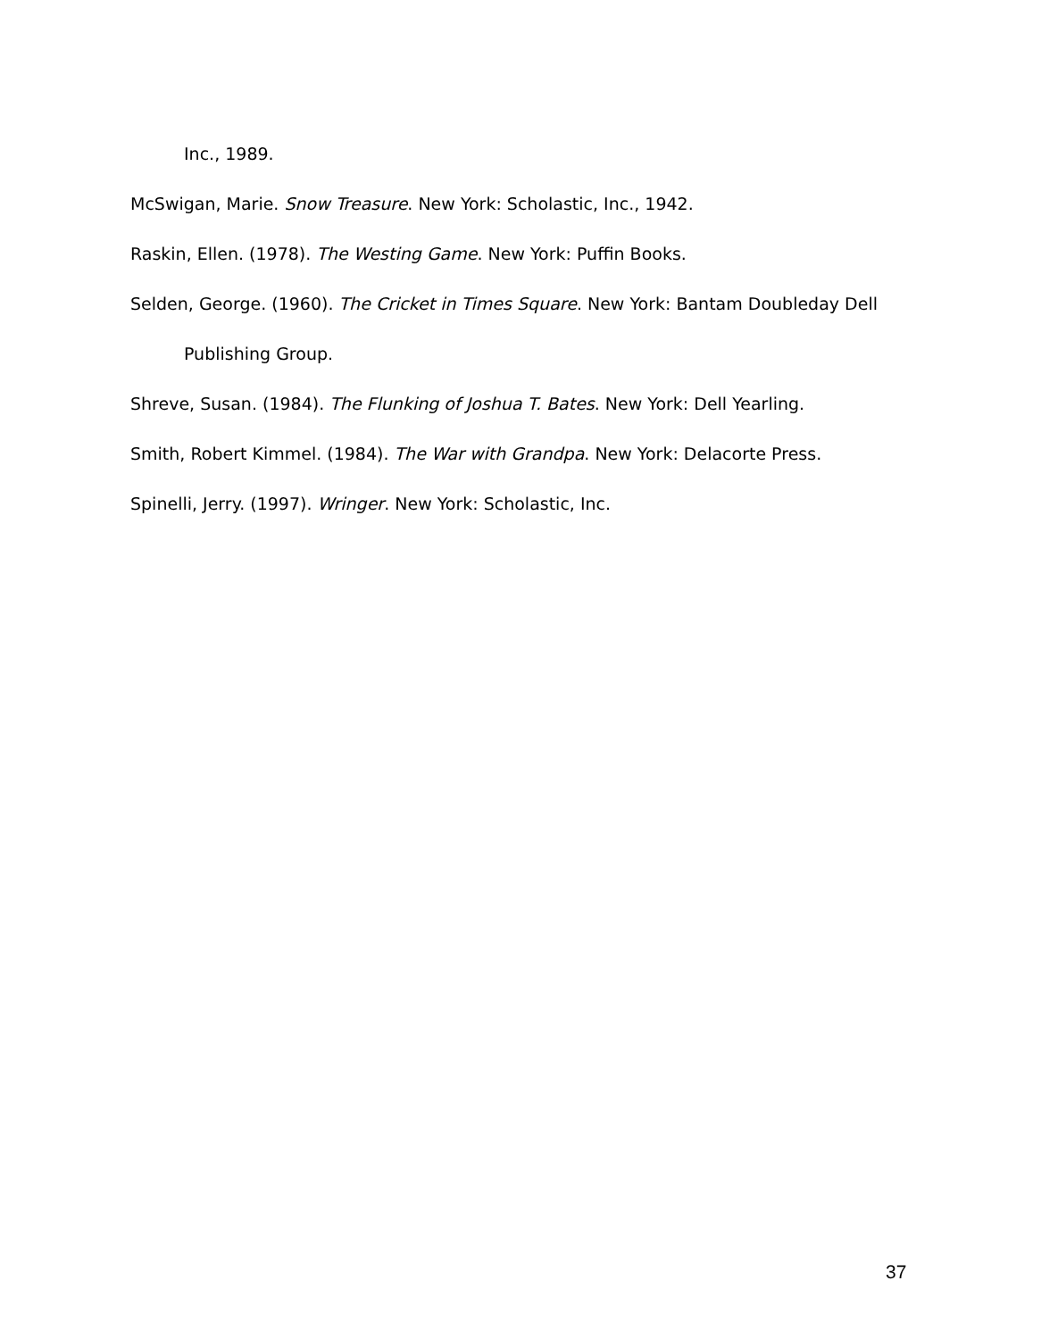Inc., 1989.
McSwigan, Marie. Snow Treasure. New York: Scholastic, Inc., 1942.
Raskin, Ellen. (1978). The Westing Game. New York: Puffin Books.
Selden, George. (1960). The Cricket in Times Square. New York: Bantam Doubleday Dell Publishing Group.
Shreve, Susan. (1984). The Flunking of Joshua T. Bates. New York: Dell Yearling.
Smith, Robert Kimmel. (1984). The War with Grandpa. New York: Delacorte Press.
Spinelli, Jerry. (1997). Wringer. New York: Scholastic, Inc.
37